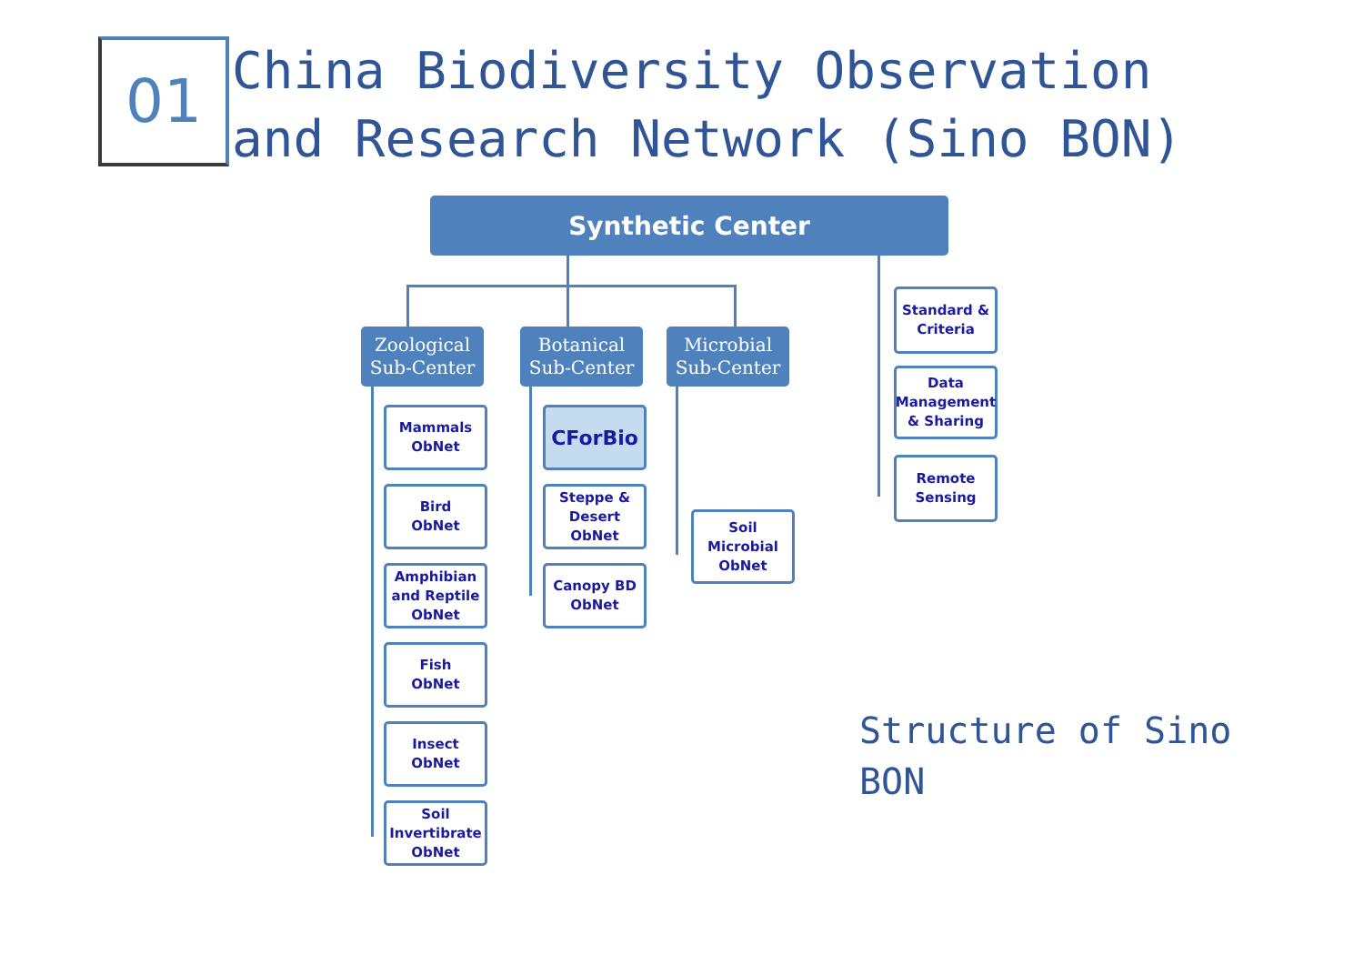01
China Biodiversity Observation
and Research Network (Sino BON)
Synthetic Center
Zoological Sub-Center
Botanical Sub-Center
Microbial Sub-Center
Mammals
ObNet
Bird
ObNet
Amphibian and Reptile ObNet
Fish
ObNet
Insect
ObNet
Soil Invertibrate ObNet
CForBio
Steppe & Desert ObNet
Canopy BD
ObNet
Soil Microbial ObNet
Standard & Criteria
Data Management & Sharing
Remote Sensing
Structure of Sino BON